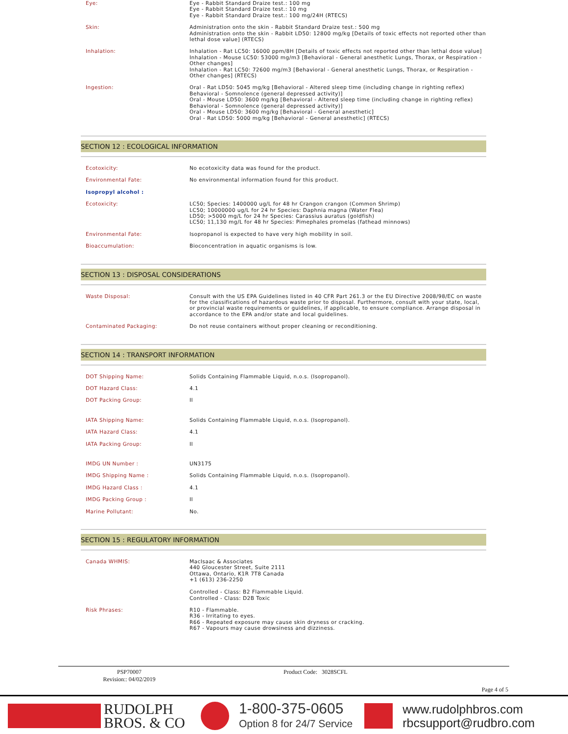| Eye: | Eye - Rabbit Standard Draize test.: 100 mg Eye - Rabbit Standard Draize test.: 10 mg Eye - Rabbit Standard Draize test.: 100 mg/24H (RTECS) |
| Skin: | Administration onto the skin - Rabbit Standard Draize test.: 500 mg Administration onto the skin - Rabbit LD50: 12800 mg/kg [Details of toxic effects not reported other than lethal dose value] (RTECS) |
| Inhalation: | Inhalation - Rat LC50: 16000 ppm/8H [Details of toxic effects not reported other than lethal dose value] Inhalation - Mouse LC50: 53000 mg/m3 [Behavioral - General anesthetic Lungs, Thorax, or Respiration - Other changes] Inhalation - Rat LC50: 72600 mg/m3 [Behavioral - General anesthetic Lungs, Thorax, or Respiration - Other changes] (RTECS) |
| Ingestion: | Oral - Rat LD50: 5045 mg/kg [Behavioral - Altered sleep time (including change in righting reflex) Behavioral - Somnolence (general depressed activity)] Oral - Mouse LD50: 3600 mg/kg [Behavioral - Altered sleep time (including change in righting reflex) Behavioral - Somnolence (general depressed activity)] Oral - Mouse LD50: 3600 mg/kg [Behavioral - General anesthetic] Oral - Rat LD50: 5000 mg/kg [Behavioral - General anesthetic] (RTECS) |
SECTION 12 : ECOLOGICAL INFORMATION
| Ecotoxicity: | No ecotoxicity data was found for the product. |
| Environmental Fate: | No environmental information found for this product. |
| Isopropyl alcohol : | |
| Ecotoxicity: | LC50; Species: 1400000 ug/L for 48 hr Crangon crangon (Common Shrimp) LC50; 10000000 ug/L for 24 hr Species: Daphnia magna (Water Flea) LD50; >5000 mg/L for 24 hr Species: Carassius auratus (goldfish) LC50; 11,130 mg/L for 48 hr Species: Pimephales promelas (fathead minnows) |
| Environmental Fate: | Isopropanol is expected to have very high mobility in soil. |
| Bioaccumulation: | Bioconcentration in aquatic organisms is low. |
SECTION 13 : DISPOSAL CONSIDERATIONS
| Waste Disposal: | Consult with the US EPA Guidelines listed in 40 CFR Part 261.3 or the EU Directive 2008/98/EC on waste for the classifications of hazardous waste prior to disposal. Furthermore, consult with your state, local, or provincial waste requirements or guidelines, if applicable, to ensure compliance. Arrange disposal in accordance to the EPA and/or state and local guidelines. |
| Contaminated Packaging: | Do not reuse containers without proper cleaning or reconditioning. |
SECTION 14 : TRANSPORT INFORMATION
| DOT Shipping Name: | Solids Containing Flammable Liquid, n.o.s. (Isopropanol). |
| DOT Hazard Class: | 4.1 |
| DOT Packing Group: | II |
| IATA Shipping Name: | Solids Containing Flammable Liquid, n.o.s. (Isopropanol). |
| IATA Hazard Class: | 4.1 |
| IATA Packing Group: | II |
| IMDG UN Number : | UN3175 |
| IMDG Shipping Name : | Solids Containing Flammable Liquid, n.o.s. (Isopropanol). |
| IMDG Hazard Class : | 4.1 |
| IMDG Packing Group : | II |
| Marine Pollutant: | No. |
SECTION 15 : REGULATORY INFORMATION
| Canada WHMIS: | MacIsaac & Associates 440 Gloucester Street, Suite 2111 Ottawa, Ontario, K1R 7T8 Canada +1 (613) 236-2250 Controlled - Class: B2 Flammable Liquid. Controlled - Class: D2B Toxic |
| Risk Phrases: | R10 - Flammable. R36 - Irritating to eyes. R66 - Repeated exposure may cause skin dryness or cracking. R67 - Vapours may cause drowsiness and dizziness. |
PSP70007
Revision:: 04/02/2019
Product Code: 3028SCFL
Page 4 of 5
RUDOLPH
BROS. & CO
1-800-375-0605
Option 8 for 24/7 Service
www.rudolphbros.com
rbcsupport@rudbro.com